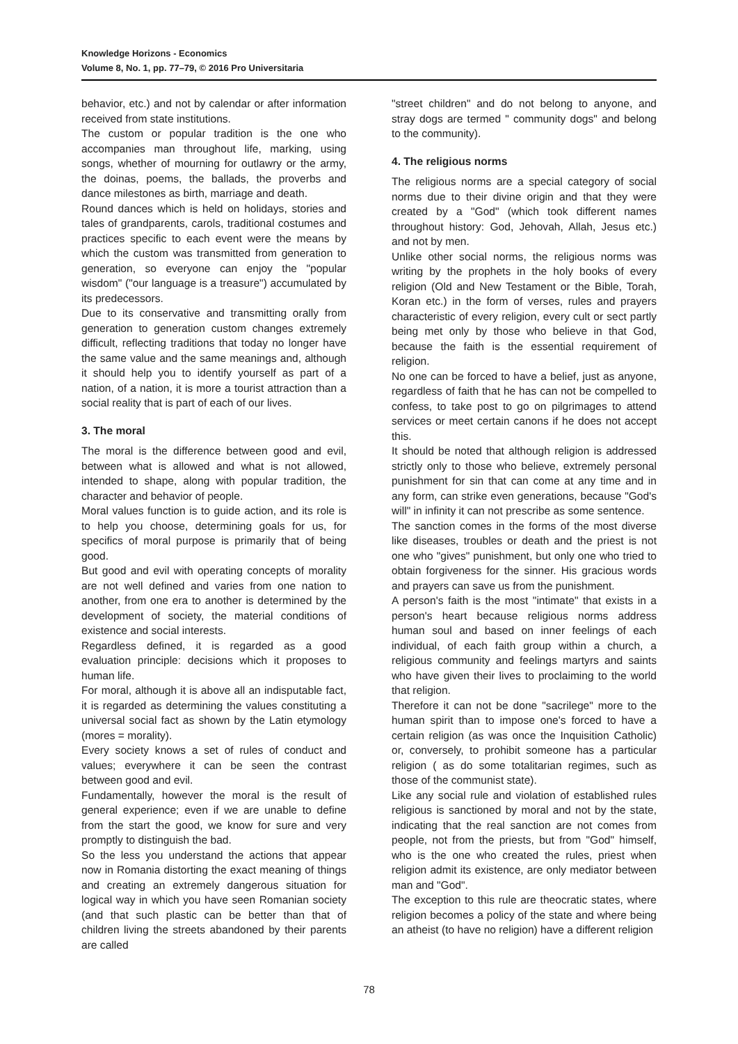Knowledge Horizons - Economics
Volume 8, No. 1, pp. 77–79, © 2016 Pro Universitaria
behavior, etc.) and not by calendar or after information received from state institutions.
The custom or popular tradition is the one who accompanies man throughout life, marking, using songs, whether of mourning for outlawry or the army, the doinas, poems, the ballads, the proverbs and dance milestones as birth, marriage and death.
Round dances which is held on holidays, stories and tales of grandparents, carols, traditional costumes and practices specific to each event were the means by which the custom was transmitted from generation to generation, so everyone can enjoy the "popular wisdom" ("our language is a treasure") accumulated by its predecessors.
Due to its conservative and transmitting orally from generation to generation custom changes extremely difficult, reflecting traditions that today no longer have the same value and the same meanings and, although it should help you to identify yourself as part of a nation, of a nation, it is more a tourist attraction than a social reality that is part of each of our lives.
3. The moral
The moral is the difference between good and evil, between what is allowed and what is not allowed, intended to shape, along with popular tradition, the character and behavior of people.
Moral values function is to guide action, and its role is to help you choose, determining goals for us, for specifics of moral purpose is primarily that of being good.
But good and evil with operating concepts of morality are not well defined and varies from one nation to another, from one era to another is determined by the development of society, the material conditions of existence and social interests.
Regardless defined, it is regarded as a good evaluation principle: decisions which it proposes to human life.
For moral, although it is above all an indisputable fact, it is regarded as determining the values constituting a universal social fact as shown by the Latin etymology (mores = morality).
Every society knows a set of rules of conduct and values; everywhere it can be seen the contrast between good and evil.
Fundamentally, however the moral is the result of general experience; even if we are unable to define from the start the good, we know for sure and very promptly to distinguish the bad.
So the less you understand the actions that appear now in Romania distorting the exact meaning of things and creating an extremely dangerous situation for logical way in which you have seen Romanian society (and that such plastic can be better than that of children living the streets abandoned by their parents are called
"street children" and do not belong to anyone, and stray dogs are termed " community dogs" and belong to the community).
4. The religious norms
The religious norms are a special category of social norms due to their divine origin and that they were created by a "God" (which took different names throughout history: God, Jehovah, Allah, Jesus etc.) and not by men.
Unlike other social norms, the religious norms was writing by the prophets in the holy books of every religion (Old and New Testament or the Bible, Torah, Koran etc.) in the form of verses, rules and prayers characteristic of every religion, every cult or sect partly being met only by those who believe in that God, because the faith is the essential requirement of religion.
No one can be forced to have a belief, just as anyone, regardless of faith that he has can not be compelled to confess, to take post to go on pilgrimages to attend services or meet certain canons if he does not accept this.
It should be noted that although religion is addressed strictly only to those who believe, extremely personal punishment for sin that can come at any time and in any form, can strike even generations, because "God's will" in infinity it can not prescribe as some sentence.
The sanction comes in the forms of the most diverse like diseases, troubles or death and the priest is not one who "gives" punishment, but only one who tried to obtain forgiveness for the sinner. His gracious words and prayers can save us from the punishment.
A person's faith is the most "intimate" that exists in a person's heart because religious norms address human soul and based on inner feelings of each individual, of each faith group within a church, a religious community and feelings martyrs and saints who have given their lives to proclaiming to the world that religion.
Therefore it can not be done "sacrilege" more to the human spirit than to impose one's forced to have a certain religion (as was once the Inquisition Catholic) or, conversely, to prohibit someone has a particular religion ( as do some totalitarian regimes, such as those of the communist state).
Like any social rule and violation of established rules religious is sanctioned by moral and not by the state, indicating that the real sanction are not comes from people, not from the priests, but from "God" himself, who is the one who created the rules, priest when religion admit its existence, are only mediator between man and "God".
The exception to this rule are theocratic states, where religion becomes a policy of the state and where being an atheist (to have no religion) have a different religion
78